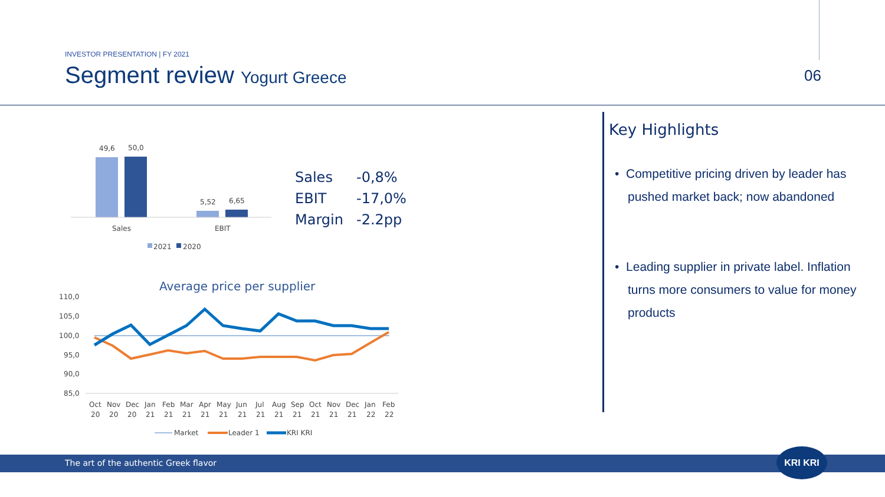INVESTOR PRESENTATION | FY 2021
Segment review Yogurt Greece
06
49,6
50,0
5,52
6,65
Sales
EBIT
2021
2020
Average price per supplier
110,0
105,0
100,0
95,0
90,0
85,0
Oct
Nov
Dec
Jan
Feb
Mar
Apr
May
Jun
Jul
Aug
Sep
Oct
Nov
Dec
Jan
Feb
20
20
20
21
21
21
21
21
21
21
21
21
21
21
21
22
22
Market
Leader 1
KRI KRI
| Sales | -0,8% |
| EBIT | -17,0% |
| Margin | -2.2pp |
Key Highlights
• Competitive pricing driven by leader has pushed market back; now abandoned
• Leading supplier in private label. Inflation turns more consumers to value for money products
The art of the authentic Greek flavor
KRI KRI